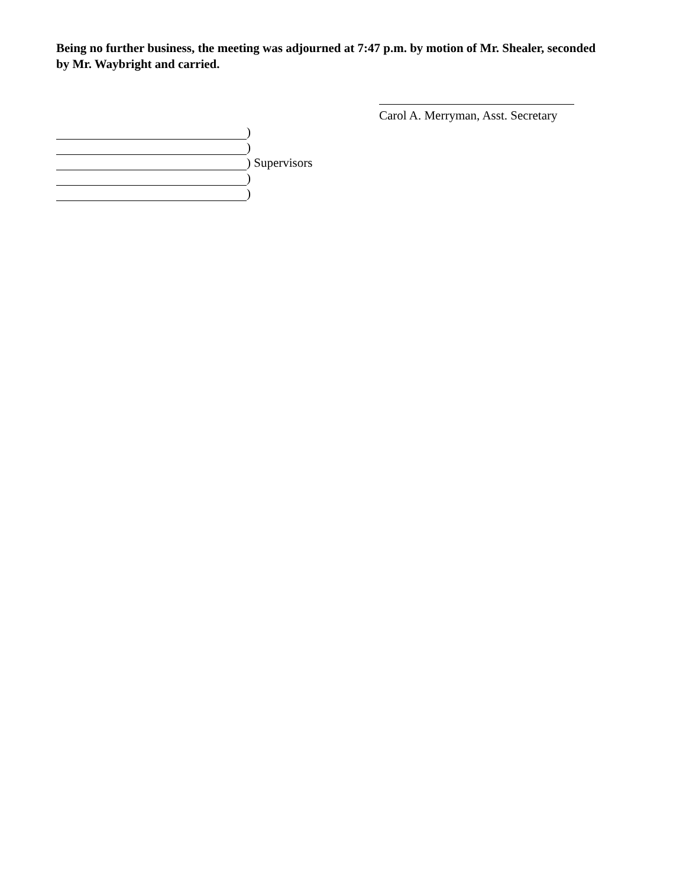Being no further business, the meeting was adjourned at 7:47 p.m. by motion of Mr. Shealer, seconded by Mr. Waybright and carried.
Carol A. Merryman, Asst. Secretary
)
)
) Supervisors
)
)